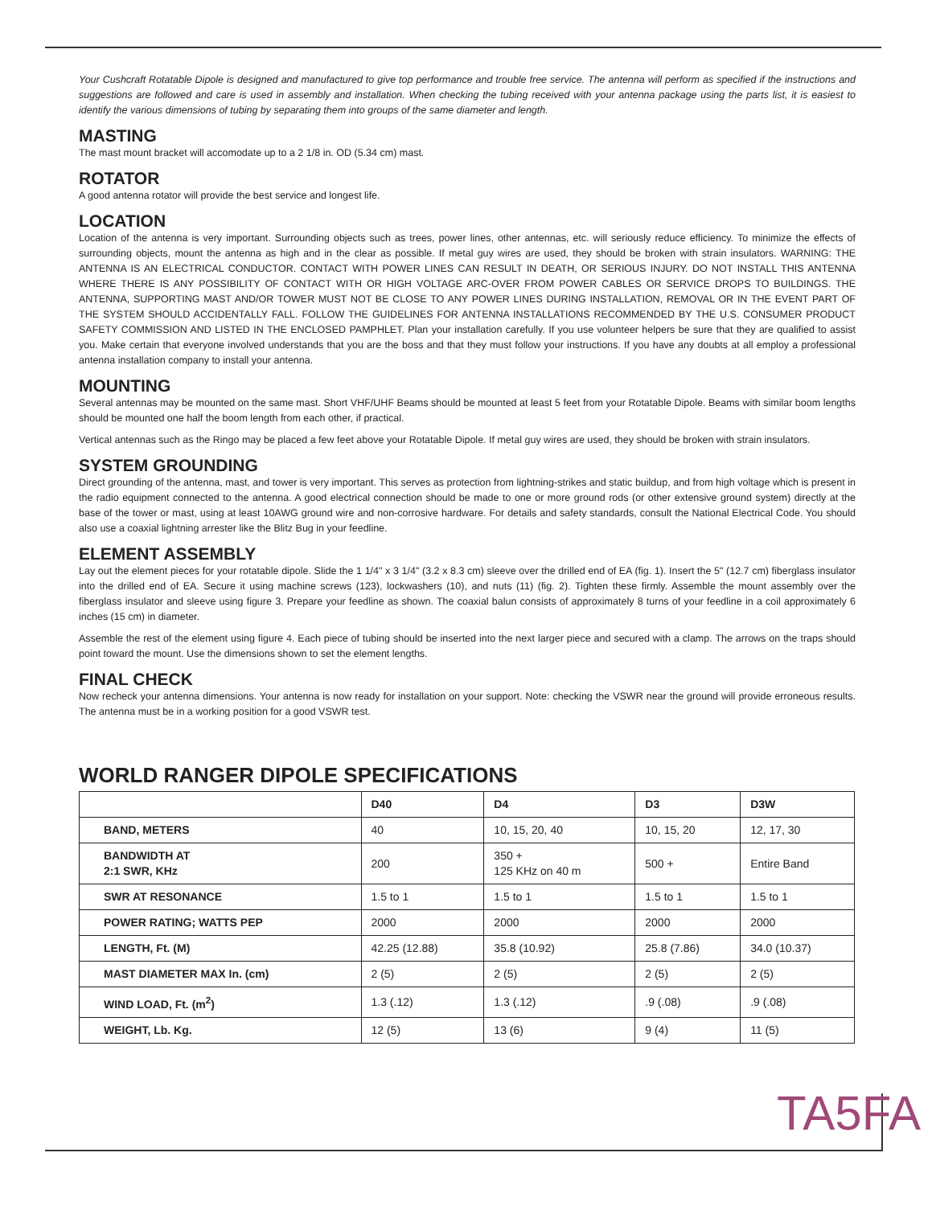Your Cushcraft Rotatable Dipole is designed and manufactured to give top performance and trouble free service. The antenna will perform as specified if the instructions and suggestions are followed and care is used in assembly and installation. When checking the tubing received with your antenna package using the parts list, it is easiest to identify the various dimensions of tubing by separating them into groups of the same diameter and length.
MASTING
The mast mount bracket will accomodate up to a 2 1/8 in. OD (5.34 cm) mast.
ROTATOR
A good antenna rotator will provide the best service and longest life.
LOCATION
Location of the antenna is very important. Surrounding objects such as trees, power lines, other antennas, etc. will seriously reduce efficiency. To minimize the effects of surrounding objects, mount the antenna as high and in the clear as possible. If metal guy wires are used, they should be broken with strain insulators. WARNING: THE ANTENNA IS AN ELECTRICAL CONDUCTOR. CONTACT WITH POWER LINES CAN RESULT IN DEATH, OR SERIOUS INJURY. DO NOT INSTALL THIS ANTENNA WHERE THERE IS ANY POSSIBILITY OF CONTACT WITH OR HIGH VOLTAGE ARC-OVER FROM POWER CABLES OR SERVICE DROPS TO BUILDINGS. THE ANTENNA, SUPPORTING MAST AND/OR TOWER MUST NOT BE CLOSE TO ANY POWER LINES DURING INSTALLATION, REMOVAL OR IN THE EVENT PART OF THE SYSTEM SHOULD ACCIDENTALLY FALL. FOLLOW THE GUIDELINES FOR ANTENNA INSTALLATIONS RECOMMENDED BY THE U.S. CONSUMER PRODUCT SAFETY COMMISSION AND LISTED IN THE ENCLOSED PAMPHLET. Plan your installation carefully. If you use volunteer helpers be sure that they are qualified to assist you. Make certain that everyone involved understands that you are the boss and that they must follow your instructions. If you have any doubts at all employ a professional antenna installation company to install your antenna.
MOUNTING
Several antennas may be mounted on the same mast. Short VHF/UHF Beams should be mounted at least 5 feet from your Rotatable Dipole. Beams with similar boom lengths should be mounted one half the boom length from each other, if practical.
Vertical antennas such as the Ringo may be placed a few feet above your Rotatable Dipole. If metal guy wires are used, they should be broken with strain insulators.
SYSTEM GROUNDING
Direct grounding of the antenna, mast, and tower is very important. This serves as protection from lightning-strikes and static buildup, and from high voltage which is present in the radio equipment connected to the antenna. A good electrical connection should be made to one or more ground rods (or other extensive ground system) directly at the base of the tower or mast, using at least 10AWG ground wire and non-corrosive hardware. For details and safety standards, consult the National Electrical Code. You should also use a coaxial lightning arrester like the Blitz Bug in your feedline.
ELEMENT ASSEMBLY
Lay out the element pieces for your rotatable dipole. Slide the 1 1/4" x 3 1/4" (3.2 x 8.3 cm) sleeve over the drilled end of EA (fig. 1). Insert the 5" (12.7 cm) fiberglass insulator into the drilled end of EA. Secure it using machine screws (123), lockwashers (10), and nuts (11) (fig. 2). Tighten these firmly. Assemble the mount assembly over the fiberglass insulator and sleeve using figure 3. Prepare your feedline as shown. The coaxial balun consists of approximately 8 turns of your feedline in a coil approximately 6 inches (15 cm) in diameter.
Assemble the rest of the element using figure 4. Each piece of tubing should be inserted into the next larger piece and secured with a clamp. The arrows on the traps should point toward the mount. Use the dimensions shown to set the element lengths.
FINAL CHECK
Now recheck your antenna dimensions. Your antenna is now ready for installation on your support. Note: checking the VSWR near the ground will provide erroneous results. The antenna must be in a working position for a good VSWR test.
WORLD RANGER DIPOLE SPECIFICATIONS
| | D40 | D4 | D3 | D3W |
| --- | --- | --- | --- | --- |
| BAND, METERS | 40 | 10, 15, 20, 40 | 10, 15, 20 | 12, 17, 30 |
| BANDWIDTH AT 2:1 SWR, KHz | 200 | 350 + 125 KHz on 40 m | 500 + | Entire Band |
| SWR AT RESONANCE | 1.5 to 1 | 1.5 to 1 | 1.5 to 1 | 1.5 to 1 |
| POWER RATING; WATTS PEP | 2000 | 2000 | 2000 | 2000 |
| LENGTH, Ft. (M) | 42.25 (12.88) | 35.8 (10.92) | 25.8 (7.86) | 34.0 (10.37) |
| MAST DIAMETER MAX In. (cm) | 2 (5) | 2 (5) | 2 (5) | 2 (5) |
| WIND LOAD, Ft. (m<sup>2</sup>) | 1.3 (.12) | 1.3 (.12) | .9 (.08) | .9 (.08) |
| WEIGHT, Lb. Kg. | 12 (5) | 13 (6) | 9 (4) | 11 (5) |
TA5FA